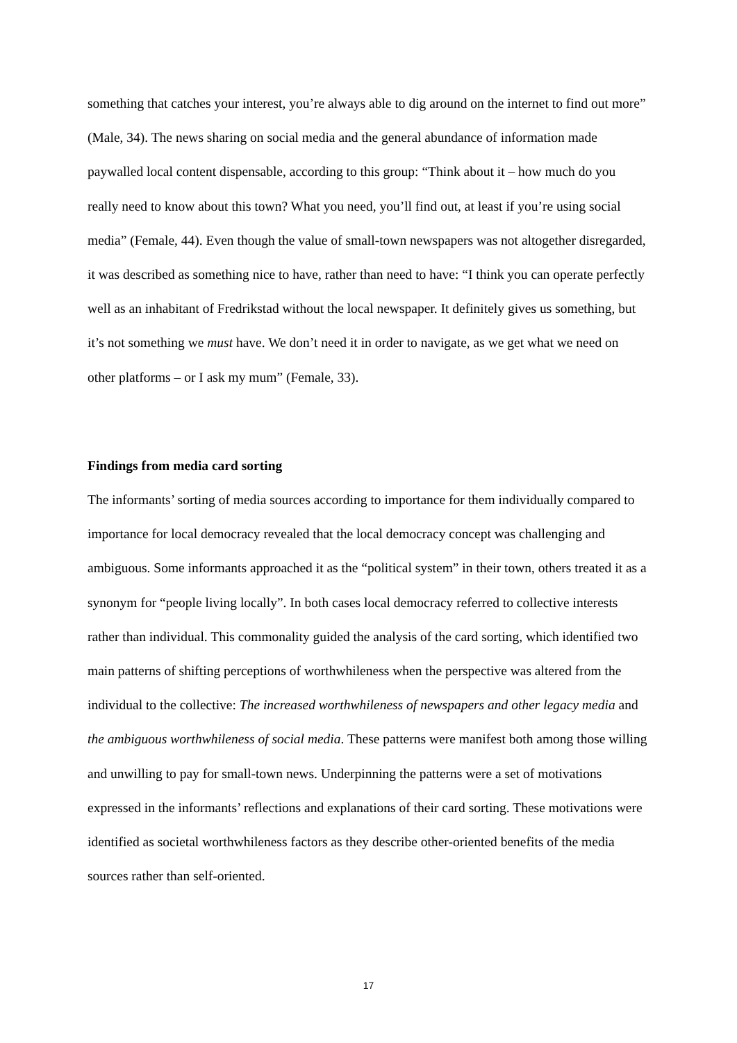something that catches your interest, you’re always able to dig around on the internet to find out more” (Male, 34). The news sharing on social media and the general abundance of information made paywalled local content dispensable, according to this group: “Think about it – how much do you really need to know about this town? What you need, you’ll find out, at least if you’re using social media” (Female, 44). Even though the value of small-town newspapers was not altogether disregarded, it was described as something nice to have, rather than need to have: “I think you can operate perfectly well as an inhabitant of Fredrikstad without the local newspaper. It definitely gives us something, but it’s not something we must have. We don’t need it in order to navigate, as we get what we need on other platforms – or I ask my mum” (Female, 33).
Findings from media card sorting
The informants’ sorting of media sources according to importance for them individually compared to importance for local democracy revealed that the local democracy concept was challenging and ambiguous. Some informants approached it as the “political system” in their town, others treated it as a synonym for “people living locally”. In both cases local democracy referred to collective interests rather than individual. This commonality guided the analysis of the card sorting, which identified two main patterns of shifting perceptions of worthwhileness when the perspective was altered from the individual to the collective: The increased worthwhileness of newspapers and other legacy media and the ambiguous worthwhileness of social media. These patterns were manifest both among those willing and unwilling to pay for small-town news. Underpinning the patterns were a set of motivations expressed in the informants’ reflections and explanations of their card sorting. These motivations were identified as societal worthwhileness factors as they describe other-oriented benefits of the media sources rather than self-oriented.
17